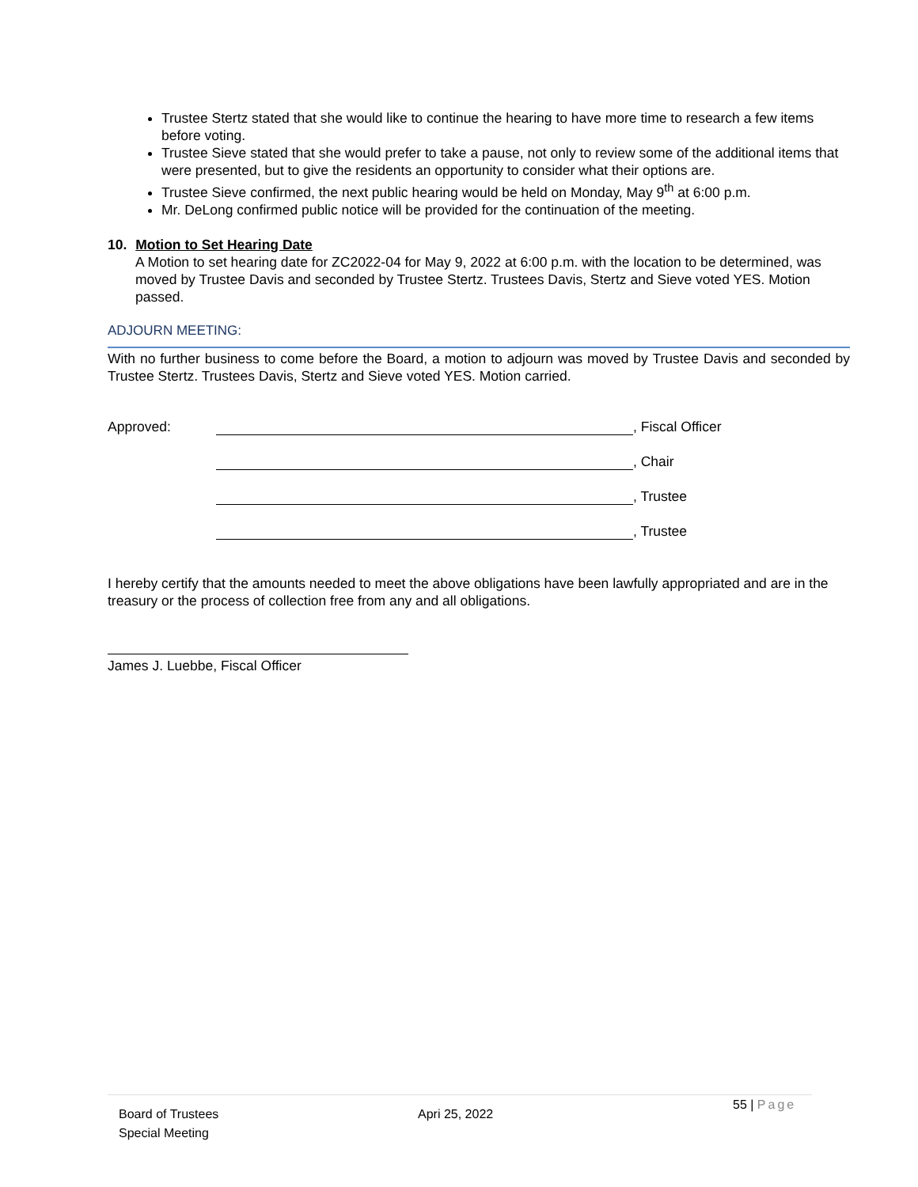Trustee Stertz stated that she would like to continue the hearing to have more time to research a few items before voting.
Trustee Sieve stated that she would prefer to take a pause, not only to review some of the additional items that were presented, but to give the residents an opportunity to consider what their options are.
Trustee Sieve confirmed, the next public hearing would be held on Monday, May 9<sup>th</sup> at 6:00 p.m.
Mr. DeLong confirmed public notice will be provided for the continuation of the meeting.
10. Motion to Set Hearing Date
A Motion to set hearing date for ZC2022-04 for May 9, 2022 at 6:00 p.m. with the location to be determined, was moved by Trustee Davis and seconded by Trustee Stertz. Trustees Davis, Stertz and Sieve voted YES. Motion passed.
ADJOURN MEETING:
With no further business to come before the Board, a motion to adjourn was moved by Trustee Davis and seconded by Trustee Stertz. Trustees Davis, Stertz and Sieve voted YES. Motion carried.
Approved: , Fiscal Officer
, Chair
, Trustee
, Trustee
I hereby certify that the amounts needed to meet the above obligations have been lawfully appropriated and are in the treasury or the process of collection free from any and all obligations.
James J. Luebbe, Fiscal Officer
Board of Trustees
Special Meeting
Apri 25, 2022
55 | Page